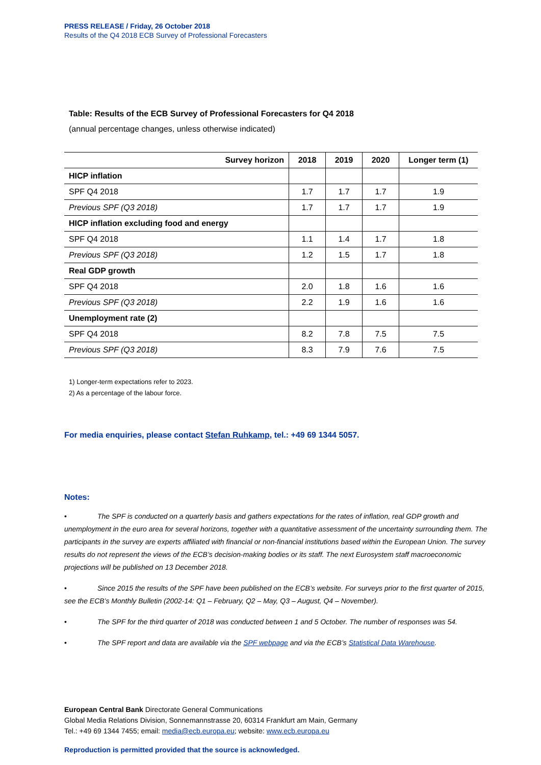PRESS RELEASE / Friday, 26 October 2018
Results of the Q4 2018 ECB Survey of Professional Forecasters
Table: Results of the ECB Survey of Professional Forecasters for Q4 2018
(annual percentage changes, unless otherwise indicated)
| Survey horizon | 2018 | 2019 | 2020 | Longer term (1) |
| --- | --- | --- | --- | --- |
| HICP inflation | | | | |
| SPF Q4 2018 | 1.7 | 1.7 | 1.7 | 1.9 |
| Previous SPF (Q3 2018) | 1.7 | 1.7 | 1.7 | 1.9 |
| HICP inflation excluding food and energy | | | | |
| SPF Q4 2018 | 1.1 | 1.4 | 1.7 | 1.8 |
| Previous SPF (Q3 2018) | 1.2 | 1.5 | 1.7 | 1.8 |
| Real GDP growth | | | | |
| SPF Q4 2018 | 2.0 | 1.8 | 1.6 | 1.6 |
| Previous SPF (Q3 2018) | 2.2 | 1.9 | 1.6 | 1.6 |
| Unemployment rate (2) | | | | |
| SPF Q4 2018 | 8.2 | 7.8 | 7.5 | 7.5 |
| Previous SPF (Q3 2018) | 8.3 | 7.9 | 7.6 | 7.5 |
1) Longer-term expectations refer to 2023.
2) As a percentage of the labour force.
For media enquiries, please contact Stefan Ruhkamp, tel.: +49 69 1344 5057.
Notes:
• The SPF is conducted on a quarterly basis and gathers expectations for the rates of inflation, real GDP growth and unemployment in the euro area for several horizons, together with a quantitative assessment of the uncertainty surrounding them. The participants in the survey are experts affiliated with financial or non-financial institutions based within the European Union. The survey results do not represent the views of the ECB’s decision-making bodies or its staff. The next Eurosystem staff macroeconomic projections will be published on 13 December 2018.
• Since 2015 the results of the SPF have been published on the ECB’s website. For surveys prior to the first quarter of 2015, see the ECB’s Monthly Bulletin (2002-14: Q1 – February, Q2 – May, Q3 – August, Q4 – November).
• The SPF for the third quarter of 2018 was conducted between 1 and 5 October. The number of responses was 54.
• The SPF report and data are available via the SPF webpage and via the ECB’s Statistical Data Warehouse.
European Central Bank Directorate General Communications
Global Media Relations Division, Sonnemannstrasse 20, 60314 Frankfurt am Main, Germany
Tel.: +49 69 1344 7455; email: media@ecb.europa.eu; website: www.ecb.europa.eu
Reproduction is permitted provided that the source is acknowledged.